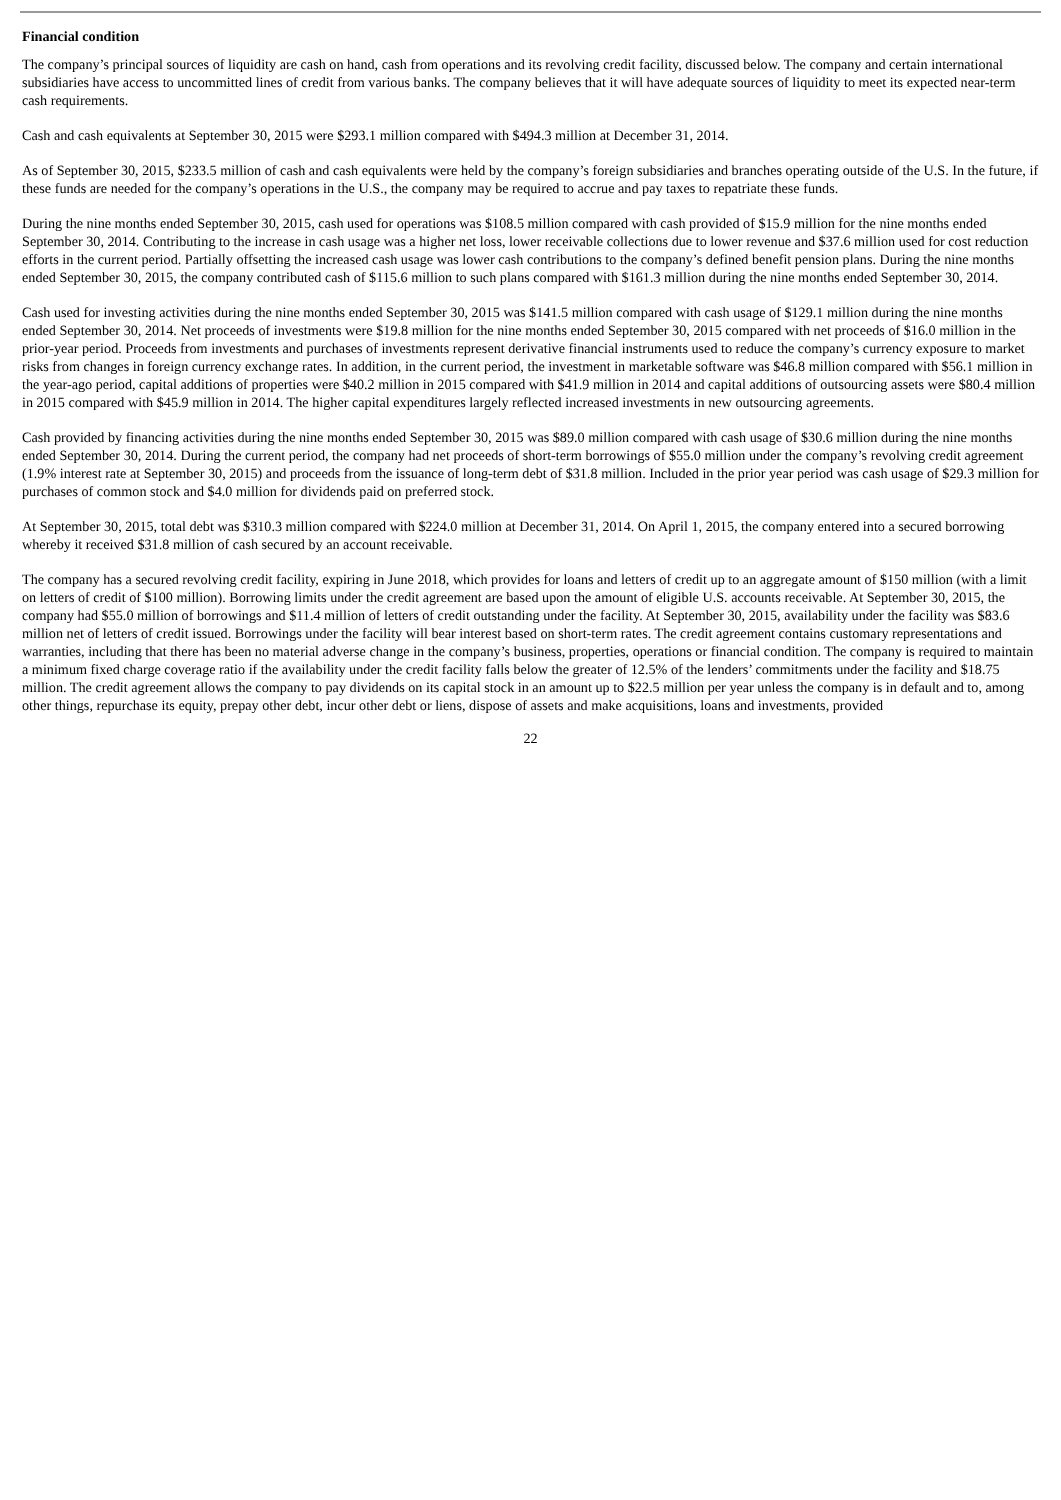Financial condition
The company’s principal sources of liquidity are cash on hand, cash from operations and its revolving credit facility, discussed below. The company and certain international subsidiaries have access to uncommitted lines of credit from various banks. The company believes that it will have adequate sources of liquidity to meet its expected near-term cash requirements.
Cash and cash equivalents at September 30, 2015 were $293.1 million compared with $494.3 million at December 31, 2014.
As of September 30, 2015, $233.5 million of cash and cash equivalents were held by the company’s foreign subsidiaries and branches operating outside of the U.S. In the future, if these funds are needed for the company’s operations in the U.S., the company may be required to accrue and pay taxes to repatriate these funds.
During the nine months ended September 30, 2015, cash used for operations was $108.5 million compared with cash provided of $15.9 million for the nine months ended September 30, 2014. Contributing to the increase in cash usage was a higher net loss, lower receivable collections due to lower revenue and $37.6 million used for cost reduction efforts in the current period. Partially offsetting the increased cash usage was lower cash contributions to the company’s defined benefit pension plans. During the nine months ended September 30, 2015, the company contributed cash of $115.6 million to such plans compared with $161.3 million during the nine months ended September 30, 2014.
Cash used for investing activities during the nine months ended September 30, 2015 was $141.5 million compared with cash usage of $129.1 million during the nine months ended September 30, 2014. Net proceeds of investments were $19.8 million for the nine months ended September 30, 2015 compared with net proceeds of $16.0 million in the prior-year period. Proceeds from investments and purchases of investments represent derivative financial instruments used to reduce the company’s currency exposure to market risks from changes in foreign currency exchange rates. In addition, in the current period, the investment in marketable software was $46.8 million compared with $56.1 million in the year-ago period, capital additions of properties were $40.2 million in 2015 compared with $41.9 million in 2014 and capital additions of outsourcing assets were $80.4 million in 2015 compared with $45.9 million in 2014. The higher capital expenditures largely reflected increased investments in new outsourcing agreements.
Cash provided by financing activities during the nine months ended September 30, 2015 was $89.0 million compared with cash usage of $30.6 million during the nine months ended September 30, 2014. During the current period, the company had net proceeds of short-term borrowings of $55.0 million under the company’s revolving credit agreement (1.9% interest rate at September 30, 2015) and proceeds from the issuance of long-term debt of $31.8 million. Included in the prior year period was cash usage of $29.3 million for purchases of common stock and $4.0 million for dividends paid on preferred stock.
At September 30, 2015, total debt was $310.3 million compared with $224.0 million at December 31, 2014. On April 1, 2015, the company entered into a secured borrowing whereby it received $31.8 million of cash secured by an account receivable.
The company has a secured revolving credit facility, expiring in June 2018, which provides for loans and letters of credit up to an aggregate amount of $150 million (with a limit on letters of credit of $100 million). Borrowing limits under the credit agreement are based upon the amount of eligible U.S. accounts receivable. At September 30, 2015, the company had $55.0 million of borrowings and $11.4 million of letters of credit outstanding under the facility. At September 30, 2015, availability under the facility was $83.6 million net of letters of credit issued. Borrowings under the facility will bear interest based on short-term rates. The credit agreement contains customary representations and warranties, including that there has been no material adverse change in the company’s business, properties, operations or financial condition. The company is required to maintain a minimum fixed charge coverage ratio if the availability under the credit facility falls below the greater of 12.5% of the lenders’ commitments under the facility and $18.75 million. The credit agreement allows the company to pay dividends on its capital stock in an amount up to $22.5 million per year unless the company is in default and to, among other things, repurchase its equity, prepay other debt, incur other debt or liens, dispose of assets and make acquisitions, loans and investments, provided
22